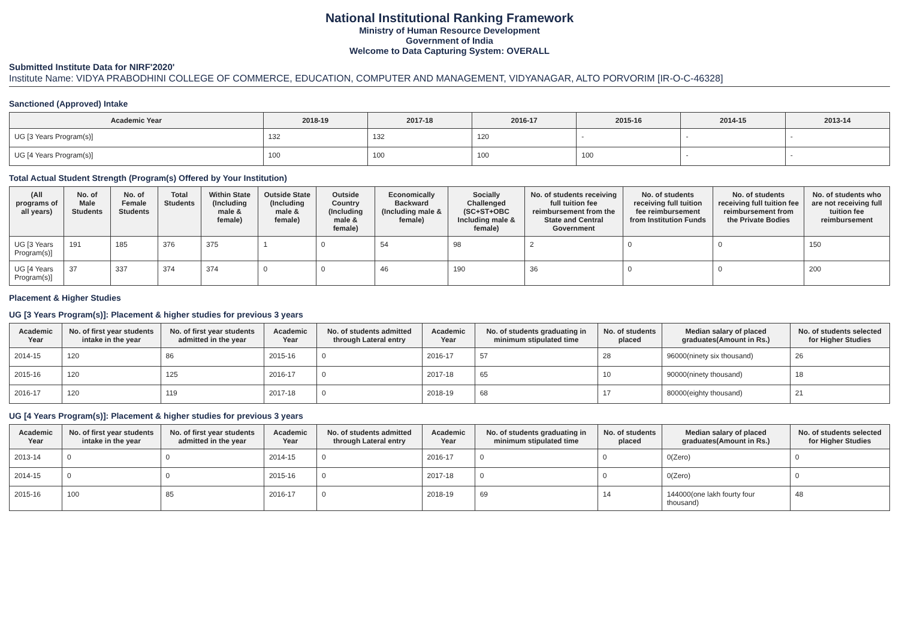National Institutional Ranking Framework
Ministry of Human Resource Development
Government of India
Welcome to Data Capturing System: OVERALL
Submitted Institute Data for NIRF'2020'
Institute Name: VIDYA PRABODHINI COLLEGE OF COMMERCE, EDUCATION, COMPUTER AND MANAGEMENT, VIDYANAGAR, ALTO PORVORIM [IR-O-C-46328]
Sanctioned (Approved) Intake
| Academic Year | 2018-19 | 2017-18 | 2016-17 | 2015-16 | 2014-15 | 2013-14 |
| --- | --- | --- | --- | --- | --- | --- |
| UG [3 Years Program(s)] | 132 | 132 | 120 | - | - | - |
| UG [4 Years Program(s)] | 100 | 100 | 100 | 100 | - | - |
Total Actual Student Strength (Program(s) Offered by Your Institution)
| (All programs of all years) | No. of Male Students | No. of Female Students | Total Students | Within State (Including male & female) | Outside State (Including male & female) | Outside Country (Including male & female) | Economically Backward (Including male & female) | Socially Challenged (SC+ST+OBC Including male & female) | No. of students receiving full tuition fee reimbursement from the State and Central Government | No. of students receiving full tuition fee reimbursement from Institution Funds | No. of students receiving full tuition fee reimbursement from the Private Bodies | No. of students who are not receiving full tuition fee reimbursement |
| --- | --- | --- | --- | --- | --- | --- | --- | --- | --- | --- | --- | --- |
| UG [3 Years Program(s)] | 191 | 185 | 376 | 375 | 1 | 0 | 54 | 98 | 2 | 0 | 0 | 150 |
| UG [4 Years Program(s)] | 37 | 337 | 374 | 374 | 0 | 0 | 46 | 190 | 36 | 0 | 0 | 200 |
Placement & Higher Studies
UG [3 Years Program(s)]: Placement & higher studies for previous 3 years
| Academic Year | No. of first year students intake in the year | No. of first year students admitted in the year | Academic Year | No. of students admitted through Lateral entry | Academic Year | No. of students graduating in minimum stipulated time | No. of students placed | Median salary of placed graduates(Amount in Rs.) | No. of students selected for Higher Studies |
| --- | --- | --- | --- | --- | --- | --- | --- | --- | --- |
| 2014-15 | 120 | 86 | 2015-16 | 0 | 2016-17 | 57 | 28 | 96000(ninety six thousand) | 26 |
| 2015-16 | 120 | 125 | 2016-17 | 0 | 2017-18 | 65 | 10 | 90000(ninety thousand) | 18 |
| 2016-17 | 120 | 119 | 2017-18 | 0 | 2018-19 | 68 | 17 | 80000(eighty thousand) | 21 |
UG [4 Years Program(s)]: Placement & higher studies for previous 3 years
| Academic Year | No. of first year students intake in the year | No. of first year students admitted in the year | Academic Year | No. of students admitted through Lateral entry | Academic Year | No. of students graduating in minimum stipulated time | No. of students placed | Median salary of placed graduates(Amount in Rs.) | No. of students selected for Higher Studies |
| --- | --- | --- | --- | --- | --- | --- | --- | --- | --- |
| 2013-14 | 0 | 0 | 2014-15 | 0 | 2016-17 | 0 | 0 | 0(Zero) | 0 |
| 2014-15 | 0 | 0 | 2015-16 | 0 | 2017-18 | 0 | 0 | 0(Zero) | 0 |
| 2015-16 | 100 | 85 | 2016-17 | 0 | 2018-19 | 69 | 14 | 144000(one lakh fourty four thousand) | 48 |